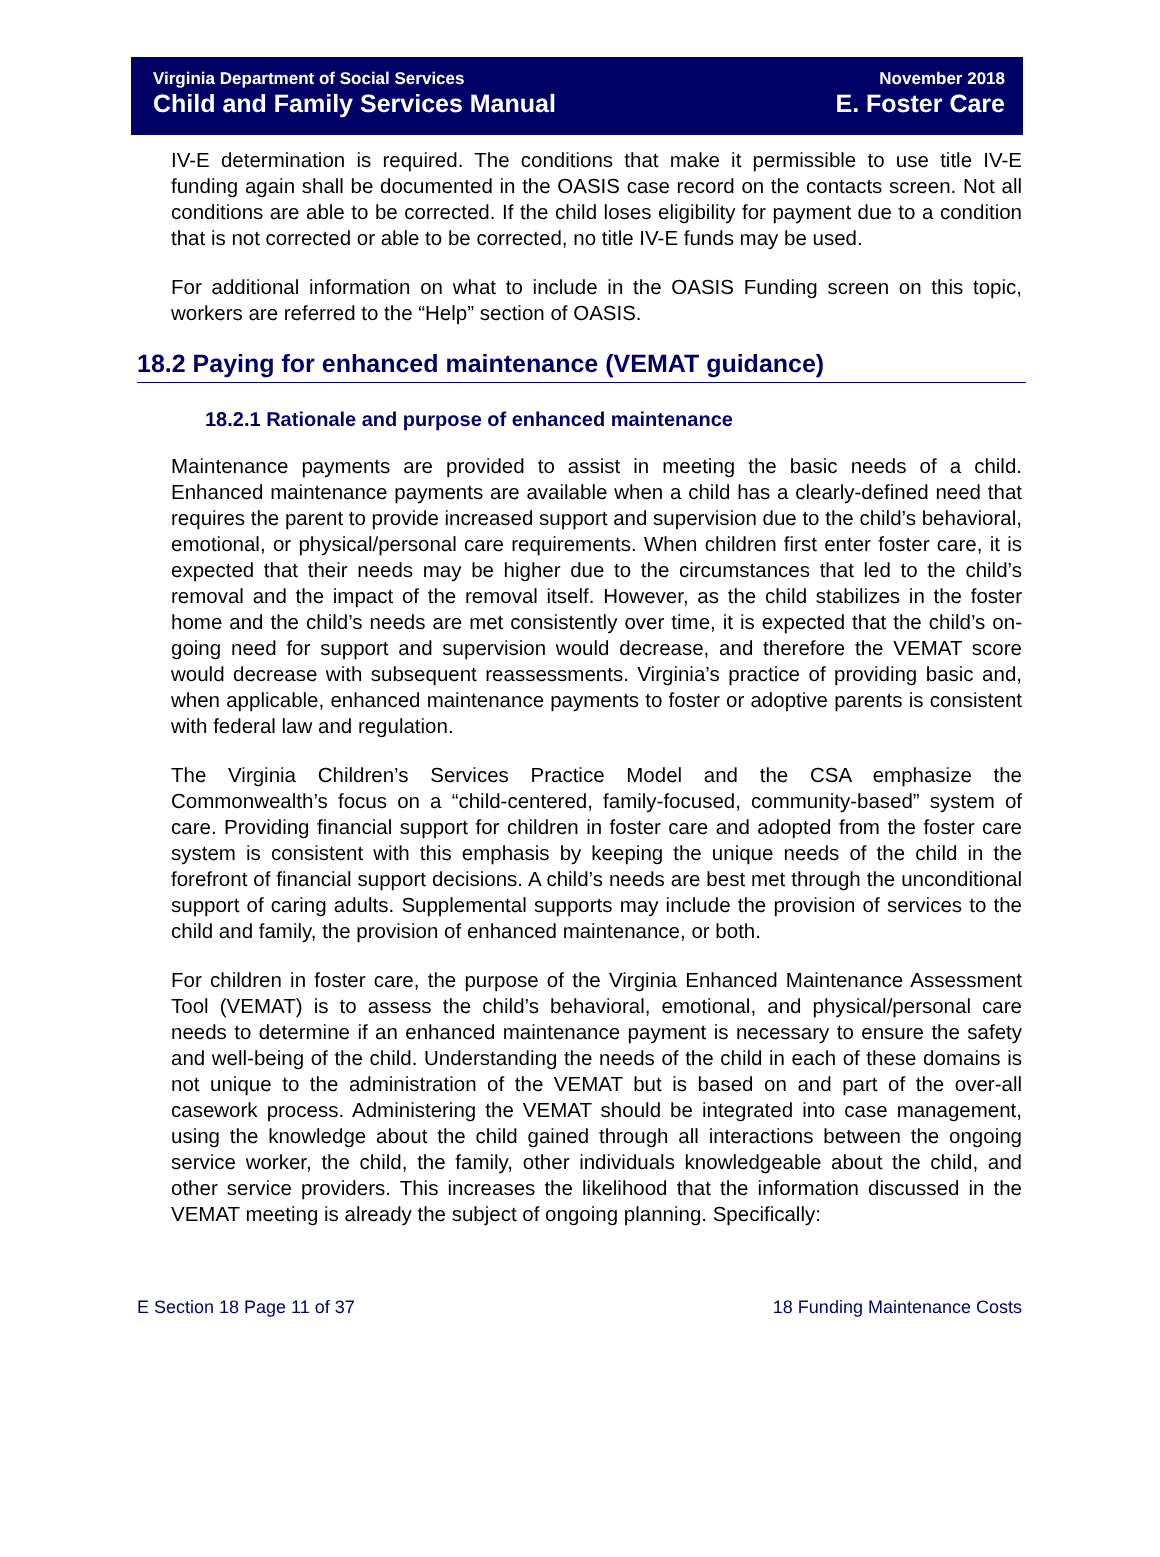Virginia Department of Social Services
Child and Family Services Manual
November 2018
E. Foster Care
IV-E determination is required. The conditions that make it permissible to use title IV-E funding again shall be documented in the OASIS case record on the contacts screen. Not all conditions are able to be corrected. If the child loses eligibility for payment due to a condition that is not corrected or able to be corrected, no title IV-E funds may be used.
For additional information on what to include in the OASIS Funding screen on this topic, workers are referred to the “Help” section of OASIS.
18.2 Paying for enhanced maintenance (VEMAT guidance)
18.2.1 Rationale and purpose of enhanced maintenance
Maintenance payments are provided to assist in meeting the basic needs of a child. Enhanced maintenance payments are available when a child has a clearly-defined need that requires the parent to provide increased support and supervision due to the child’s behavioral, emotional, or physical/personal care requirements. When children first enter foster care, it is expected that their needs may be higher due to the circumstances that led to the child’s removal and the impact of the removal itself. However, as the child stabilizes in the foster home and the child’s needs are met consistently over time, it is expected that the child’s on-going need for support and supervision would decrease, and therefore the VEMAT score would decrease with subsequent reassessments. Virginia’s practice of providing basic and, when applicable, enhanced maintenance payments to foster or adoptive parents is consistent with federal law and regulation.
The Virginia Children’s Services Practice Model and the CSA emphasize the Commonwealth’s focus on a “child-centered, family-focused, community-based” system of care. Providing financial support for children in foster care and adopted from the foster care system is consistent with this emphasis by keeping the unique needs of the child in the forefront of financial support decisions. A child’s needs are best met through the unconditional support of caring adults. Supplemental supports may include the provision of services to the child and family, the provision of enhanced maintenance, or both.
For children in foster care, the purpose of the Virginia Enhanced Maintenance Assessment Tool (VEMAT) is to assess the child’s behavioral, emotional, and physical/personal care needs to determine if an enhanced maintenance payment is necessary to ensure the safety and well-being of the child. Understanding the needs of the child in each of these domains is not unique to the administration of the VEMAT but is based on and part of the over-all casework process. Administering the VEMAT should be integrated into case management, using the knowledge about the child gained through all interactions between the ongoing service worker, the child, the family, other individuals knowledgeable about the child, and other service providers. This increases the likelihood that the information discussed in the VEMAT meeting is already the subject of ongoing planning. Specifically:
E Section 18 Page 11 of 37 18 Funding Maintenance Costs